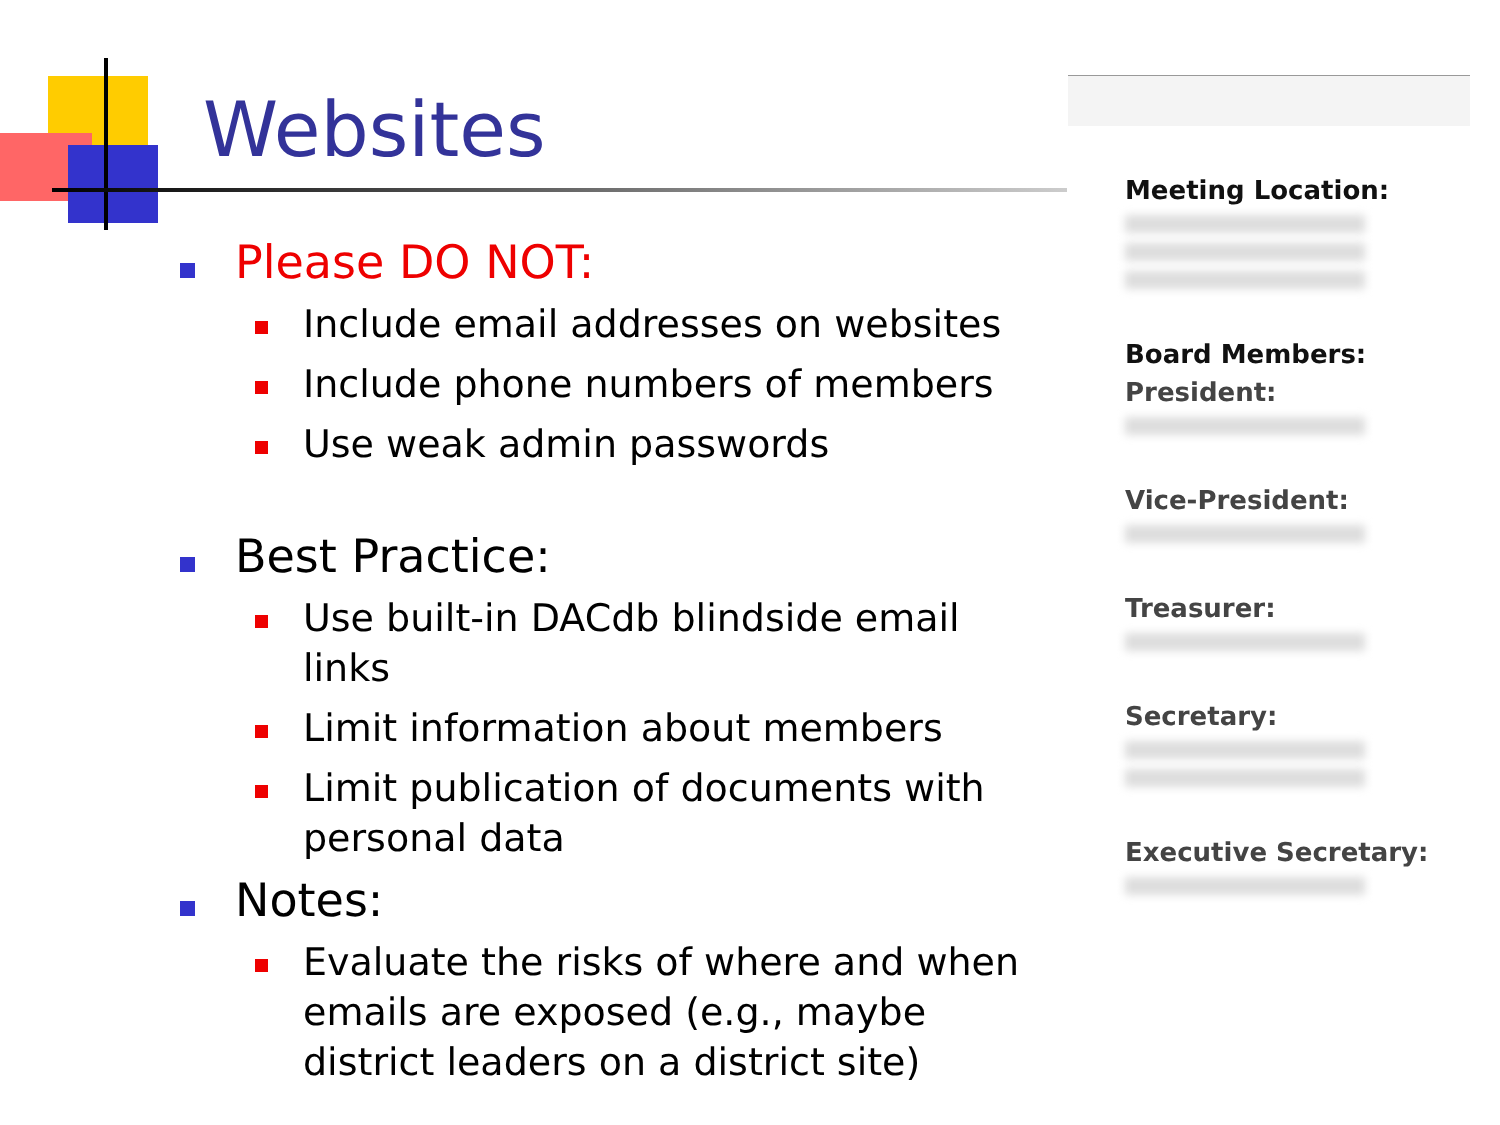Websites
Please DO NOT:
Include email addresses on websites
Include phone numbers of members
Use weak admin passwords
Best Practice:
Use built-in DACdb blindside email links
Limit information about members
Limit publication of documents with personal data
Notes:
Evaluate the risks of where and when emails are exposed (e.g., maybe district leaders on a district site)
Meeting Location:
Board Members:
President:
Vice-President:
Treasurer:
Secretary:
Executive Secretary: